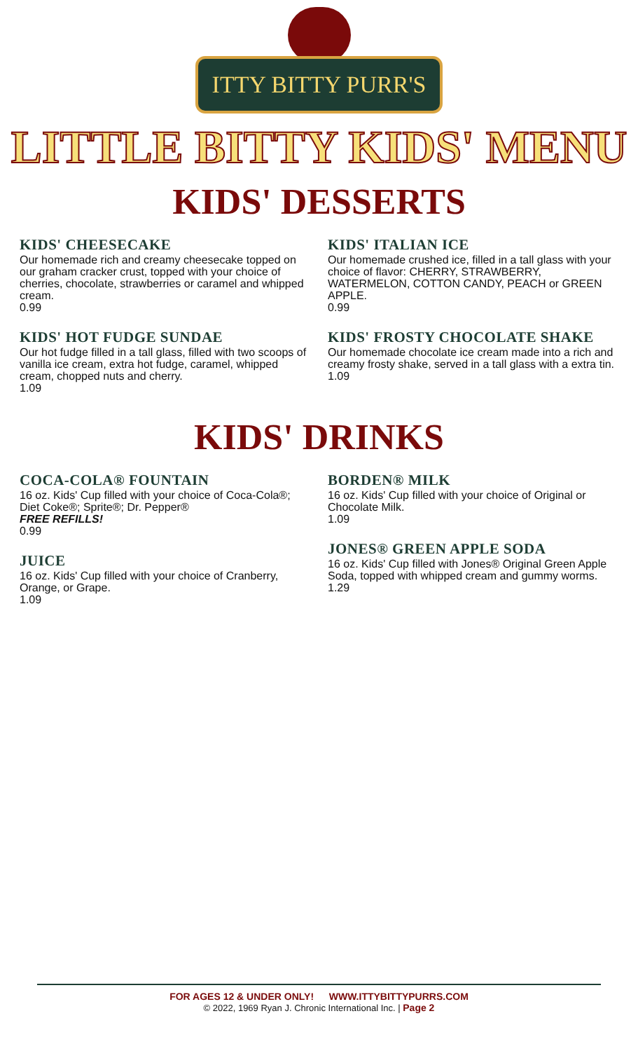ITTY BITTY PURR'S
LITTLE BITTY KIDS' MENU
KIDS' DESSERTS
KIDS' CHEESECAKE
Our homemade rich and creamy cheesecake topped on our graham cracker crust, topped with your choice of cherries, chocolate, strawberries or caramel and whipped cream.
0.99
KIDS' HOT FUDGE SUNDAE
Our hot fudge filled in a tall glass, filled with two scoops of vanilla ice cream, extra hot fudge, caramel, whipped cream, chopped nuts and cherry.
1.09
KIDS' ITALIAN ICE
Our homemade crushed ice, filled in a tall glass with your choice of flavor: CHERRY, STRAWBERRY, WATERMELON, COTTON CANDY, PEACH or GREEN APPLE.
0.99
KIDS' FROSTY CHOCOLATE SHAKE
Our homemade chocolate ice cream made into a rich and creamy frosty shake, served in a tall glass with a extra tin.
1.09
KIDS' DRINKS
COCA-COLA® FOUNTAIN
16 oz. Kids' Cup filled with your choice of Coca-Cola®; Diet Coke®; Sprite®; Dr. Pepper®
FREE REFILLS!
0.99
JUICE
16 oz. Kids' Cup filled with your choice of Cranberry, Orange, or Grape.
1.09
BORDEN® MILK
16 oz. Kids' Cup filled with your choice of Original or Chocolate Milk.
1.09
JONES® GREEN APPLE SODA
16 oz. Kids' Cup filled with Jones® Original Green Apple Soda, topped with whipped cream and gummy worms.
1.29
FOR AGES 12 & UNDER ONLY! WWW.ITTYBITTYPURRS.COM
© 2022, 1969 Ryan J. Chronic International Inc. | Page 2